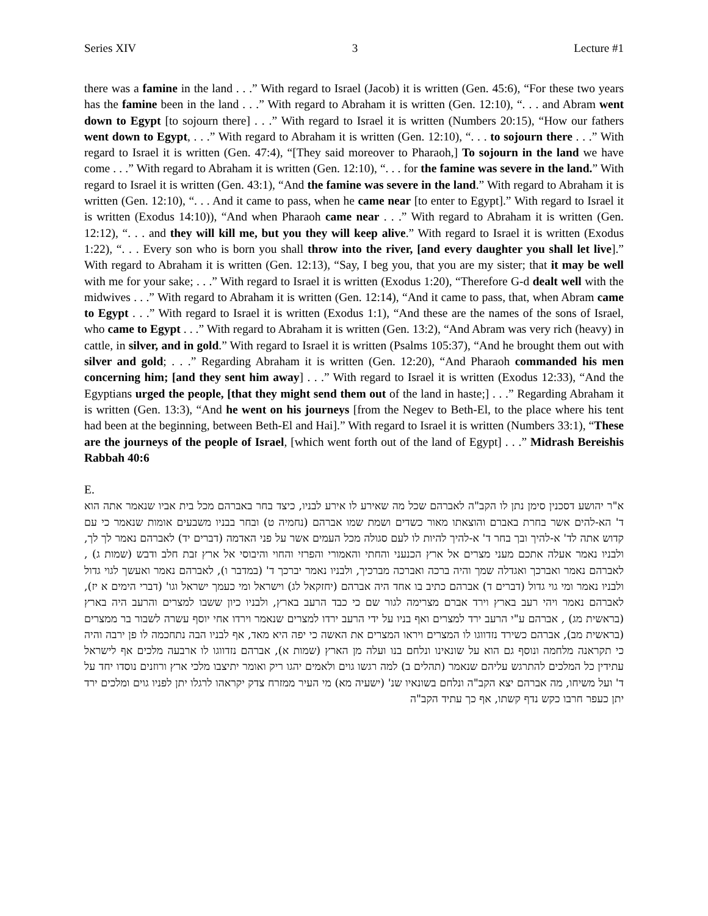Series XIV 3 Lecture #1
there was a famine in the land . . .” With regard to Israel (Jacob) it is written (Gen. 45:6), “For these two years has the famine been in the land . . .” With regard to Abraham it is written (Gen. 12:10), “. . . and Abram went down to Egypt [to sojourn there] . . .” With regard to Israel it is written (Numbers 20:15), “How our fathers went down to Egypt, . . .” With regard to Abraham it is written (Gen. 12:10), “. . . to sojourn there . . .” With regard to Israel it is written (Gen. 47:4), “[They said moreover to Pharaoh,] To sojourn in the land we have come . . .” With regard to Abraham it is written (Gen. 12:10), “. . . for the famine was severe in the land.” With regard to Israel it is written (Gen. 43:1), “And the famine was severe in the land.” With regard to Abraham it is written (Gen. 12:10), “. . . And it came to pass, when he came near [to enter to Egypt].” With regard to Israel it is written (Exodus 14:10)), “And when Pharaoh came near . . .” With regard to Abraham it is written (Gen. 12:12), “. . . and they will kill me, but you they will keep alive.” With regard to Israel it is written (Exodus 1:22), “. . . Every son who is born you shall throw into the river, [and every daughter you shall let live].” With regard to Abraham it is written (Gen. 12:13), “Say, I beg you, that you are my sister; that it may be well with me for your sake; . . .” With regard to Israel it is written (Exodus 1:20), “Therefore G-d dealt well with the midwives . . .” With regard to Abraham it is written (Gen. 12:14), “And it came to pass, that, when Abram came to Egypt . . .” With regard to Israel it is written (Exodus 1:1), “And these are the names of the sons of Israel, who came to Egypt . . .” With regard to Abraham it is written (Gen. 13:2), “And Abram was very rich (heavy) in cattle, in silver, and in gold.” With regard to Israel it is written (Psalms 105:37), “And he brought them out with silver and gold; . . .” Regarding Abraham it is written (Gen. 12:20), “And Pharaoh commanded his men concerning him; [and they sent him away] . . .” With regard to Israel it is written (Exodus 12:33), “And the Egyptians urged the people, [that they might send them out of the land in haste;] . . .” Regarding Abraham it is written (Gen. 13:3), “And he went on his journeys [from the Negev to Beth-El, to the place where his tent had been at the beginning, between Beth-El and Hai].” With regard to Israel it is written (Numbers 33:1), “These are the journeys of the people of Israel, [which went forth out of the land of Egypt] . . .” Midrash Bereishis Rabbah 40:6
E.
א"ר יהושע דסכנין סימן נתן לו הקב"ה לאברהם שכל מה שאירע לו אירע לבניו, כיצד בחר באברהם מכל בית אביו שנאמר אתה הוא ד' הא-להים אשר בחרת באברם והוצאתו מאור כשדים ושמת שמו אברהם (נחמיה ט) ובחר בבניו משבעים אומות שנאמר כי עם קדוש אתה לד' א-להיך ובך בחר ד' א-להיך להיות לו לעם סגולה מכל העמים אשר על פני האדמה (דברים יד) לאברהם נאמר לך לך, ולבניו נאמר אעלה אתכם מעני מצרים אל ארץ הכנעני והחתי והאמורי והפרזי והחוי והיבוסי אל ארץ זבת חלב ודבש (שמות ג) , לאברהם נאמר ואברכך ואגדלה שמך והיה ברכה ואברכה מברכיך, ולבניו נאמר יברכך ד' (במדבר ו), לאברהם נאמר ואעשך לגוי גדול ולבניו נאמר ומי גוי גדול (דברים ד) אברהם כתיב בו אחד היה אברהם (יחזקאל לג) וישראל ומי כעמך ישראל וגו' (דברי הימים א יז), לאברהם נאמר ויהי רעב בארץ וירד אברם מצרימה לגור שם כי כבד הרעב בארץ, ולבניו כיון ששבו למצרים והרעב היה בארץ (בראשית מג) , אברהם ע"י הרעב ירד למצרים ואף בניו על ידי הרעב ירדו למצרים שנאמר וירדו אחי יוסף עשרה לשבור בר ממצרים (בראשית מב), אברהם כשירד נזדווגו לו המצרים ויראו המצרים את האשה כי יפה היא מאד, אף לבניו הבה נתחכמה לו פן ירבה והיה כי תקראנה מלחמה ונוסף גם הוא על שונאינו ונלחם בנו ועלה מן הארץ (שמות א), אברהם נזדווגו לו ארבעה מלכים אף לישראל עתידין כל המלכים להתרגש עליהם שנאמר (תהלים ב) למה רגשו גוים ולאמים יהגו ריק ואומר יתיצבו מלכי ארץ ורוזנים נוסדו יחד על ד' ועל משיחו, מה אברהם יצא הקב"ה ונלחם בשונאיו שנ' (ישעיה מא) מי העיר ממזרח צדק יקראהו לרגלו יתן לפניו גוים ומלכים ירד יתן כעפר חרבו כקש נדף קשתו, אף כך עתיד הקב"ה